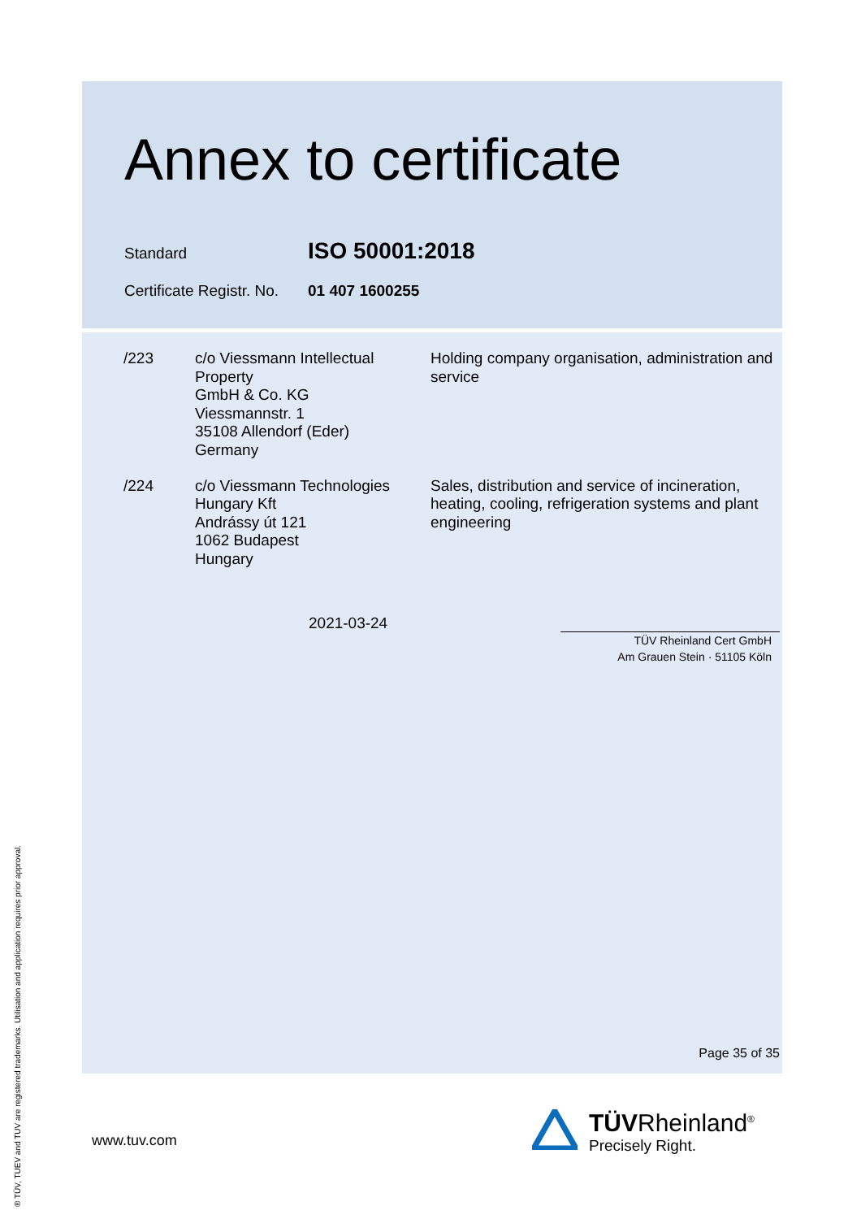Annex to certificate
Standard ISO 50001:2018
Certificate Registr. No. 01 407 1600255
/223 c/o Viessmann Intellectual Property
GmbH & Co. KG
Viessmannstr. 1
35108 Allendorf (Eder)
Germany
Holding company organisation, administration and service
/224 c/o Viessmann Technologies Hungary Kft
Andrássy út 121
1062 Budapest
Hungary
Sales, distribution and service of incineration, heating, cooling, refrigeration systems and plant engineering
2021-03-24
TÜV Rheinland Cert GmbH
Am Grauen Stein · 51105 Köln
Page 35 of 35
www.tuv.com
TÜVRheinland<sup>®</sup>
Precisely Right.
® TÜV, TUEV and TUV are registered trademarks. Utilisation and application requires prior approval.